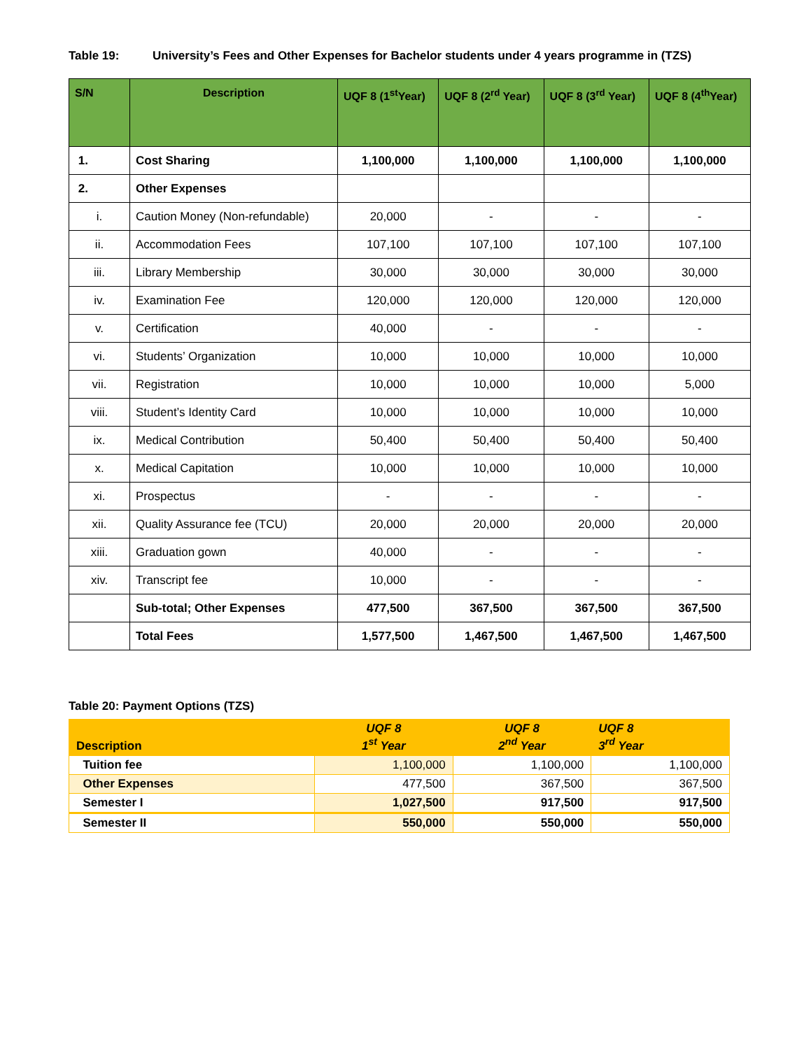Table 19: University’s Fees and Other Expenses for Bachelor students under 4 years programme in (TZS)
| S/N | Description | UQF 8 (1<sup>st</sup>Year) | UQF 8 (2<sup>rd</sup> Year) | UQF 8 (3<sup>rd</sup> Year) | UQF 8 (4<sup>th</sup>Year) |
| --- | --- | --- | --- | --- | --- |
| 1. | Cost Sharing | 1,100,000 | 1,100,000 | 1,100,000 | 1,100,000 |
| 2. | Other Expenses | | | | |
| i. | Caution Money (Non-refundable) | 20,000 | - | - | - |
| ii. | Accommodation Fees | 107,100 | 107,100 | 107,100 | 107,100 |
| iii. | Library Membership | 30,000 | 30,000 | 30,000 | 30,000 |
| iv. | Examination Fee | 120,000 | 120,000 | 120,000 | 120,000 |
| v. | Certification | 40,000 | - | - | - |
| vi. | Students’ Organization | 10,000 | 10,000 | 10,000 | 10,000 |
| vii. | Registration | 10,000 | 10,000 | 10,000 | 5,000 |
| viii. | Student’s Identity Card | 10,000 | 10,000 | 10,000 | 10,000 |
| ix. | Medical Contribution | 50,400 | 50,400 | 50,400 | 50,400 |
| x. | Medical Capitation | 10,000 | 10,000 | 10,000 | 10,000 |
| xi. | Prospectus | - | - | - | - |
| xii. | Quality Assurance fee (TCU) | 20,000 | 20,000 | 20,000 | 20,000 |
| xiii. | Graduation gown | 40,000 | - | - | - |
| xiv. | Transcript fee | 10,000 | - | - | - |
| | Sub-total; Other Expenses | 477,500 | 367,500 | 367,500 | 367,500 |
| | Total Fees | 1,577,500 | 1,467,500 | 1,467,500 | 1,467,500 |
Table 20: Payment Options (TZS)
| Description | UQF 8 1<sup>st</sup> Year | UQF 8 2<sup>nd</sup> Year | UQF 8 3<sup>rd</sup> Year |
| --- | --- | --- | --- |
| Tuition fee | 1,100,000 | 1,100,000 | 1,100,000 |
| Other Expenses | 477,500 | 367,500 | 367,500 |
| Semester I | 1,027,500 | 917,500 | 917,500 |
| Semester II | 550,000 | 550,000 | 550,000 |